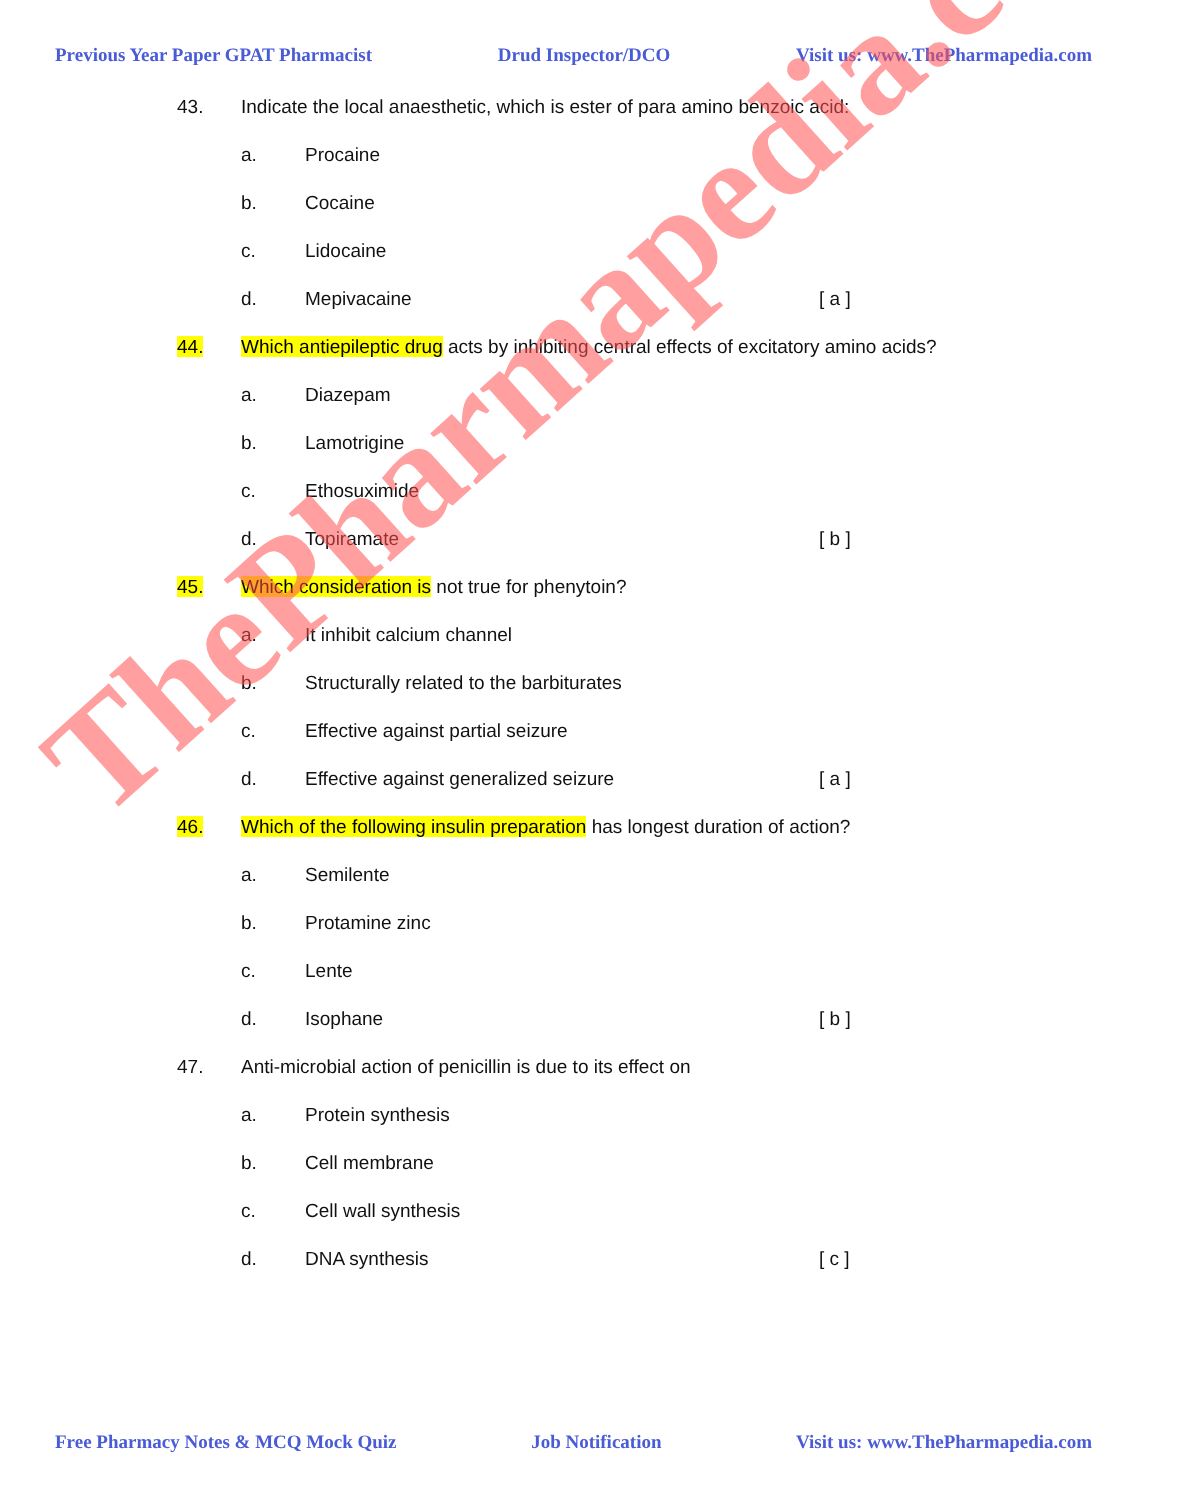Previous Year Paper GPAT Pharmacist Drud Inspector/DCO Visit us: www.ThePharmapedia.com
43. Indicate the local anaesthetic, which is ester of para amino benzoic acid:
a. Procaine
b. Cocaine
c. Lidocaine
d. Mepivacaine [ a ]
44. Which antiepileptic drug acts by inhibiting central effects of excitatory amino acids?
a. Diazepam
b. Lamotrigine
c. Ethosuximide
d. Topiramate [ b ]
45. Which consideration is not true for phenytoin?
a. It inhibit calcium channel
b. Structurally related to the barbiturates
c. Effective against partial seizure
d. Effective against generalized seizure [ a ]
46. Which of the following insulin preparation has longest duration of action?
a. Semilente
b. Protamine zinc
c. Lente
d. Isophane [ b ]
47. Anti-microbial action of penicillin is due to its effect on
a. Protein synthesis
b. Cell membrane
c. Cell wall synthesis
d. DNA synthesis [ c ]
ThePharmapedia.com
Free Pharmacy Notes & MCQ Mock Quiz Job Notification Visit us: www.ThePharmapedia.com